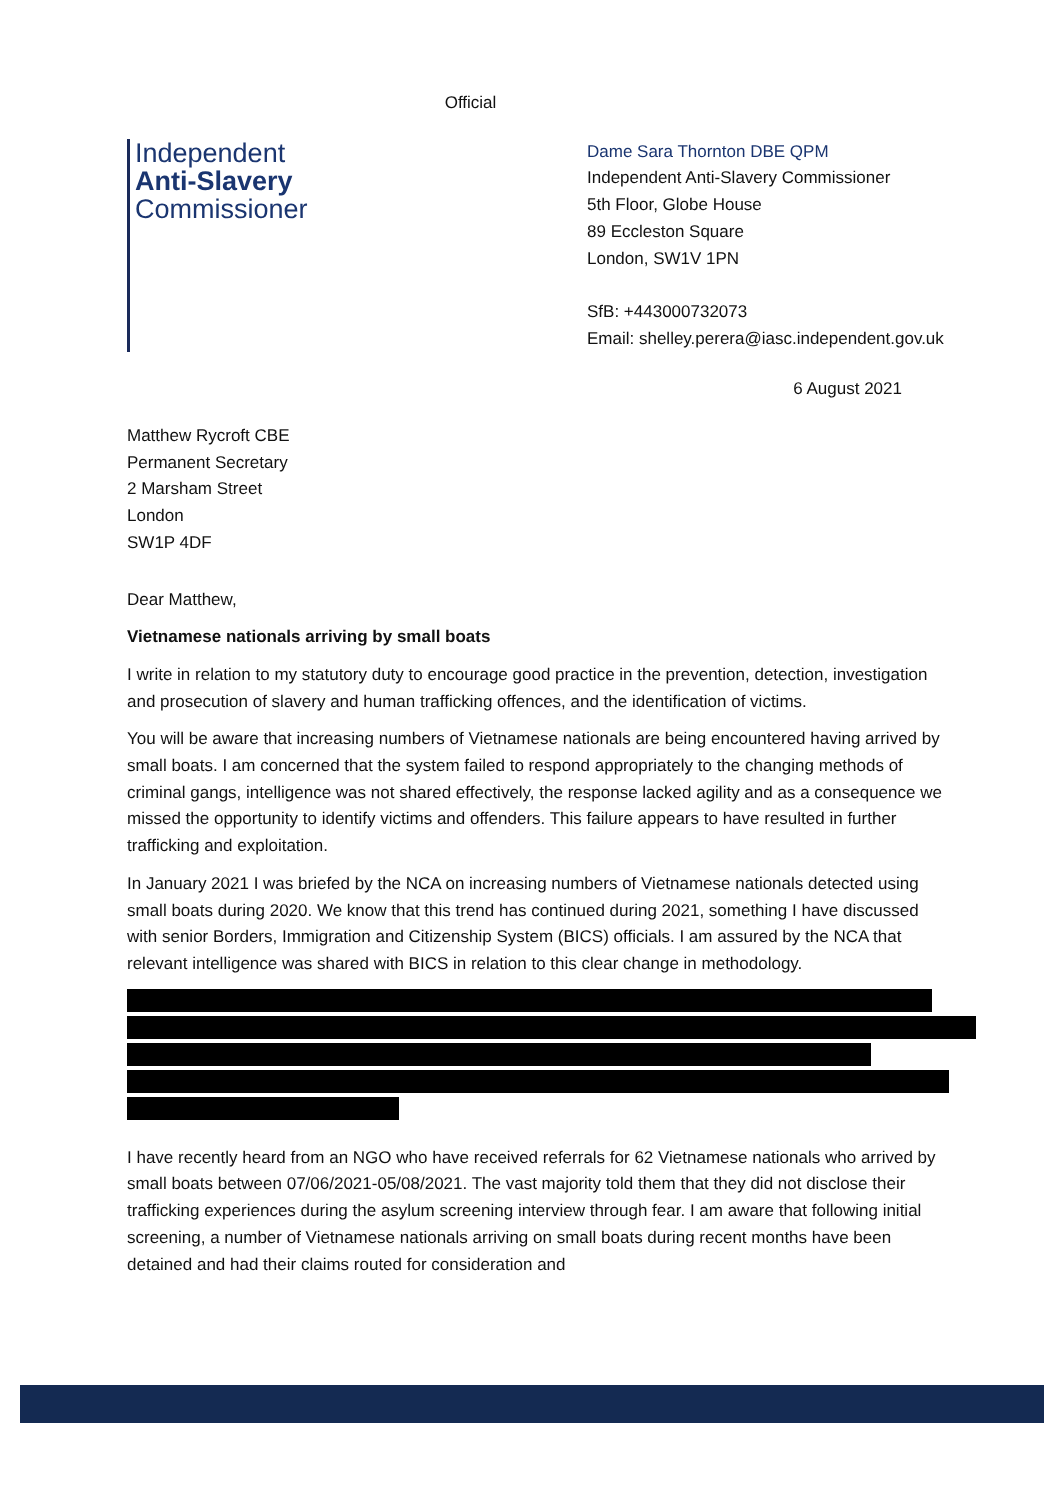Official
Independent
Anti-Slavery
Commissioner
Dame Sara Thornton DBE QPM
Independent Anti-Slavery Commissioner
5th Floor, Globe House
89 Eccleston Square
London, SW1V 1PN
SfB: +443000732073
Email: shelley.perera@iasc.independent.gov.uk
6 August 2021
Matthew Rycroft CBE
Permanent Secretary
2 Marsham Street
London
SW1P 4DF
Dear Matthew,
Vietnamese nationals arriving by small boats
I write in relation to my statutory duty to encourage good practice in the prevention, detection, investigation and prosecution of slavery and human trafficking offences, and the identification of victims.
You will be aware that increasing numbers of Vietnamese nationals are being encountered having arrived by small boats. I am concerned that the system failed to respond appropriately to the changing methods of criminal gangs, intelligence was not shared effectively, the response lacked agility and as a consequence we missed the opportunity to identify victims and offenders. This failure appears to have resulted in further trafficking and exploitation.
In January 2021 I was briefed by the NCA on increasing numbers of Vietnamese nationals detected using small boats during 2020. We know that this trend has continued during 2021, something I have discussed with senior Borders, Immigration and Citizenship System (BICS) officials. I am assured by the NCA that relevant intelligence was shared with BICS in relation to this clear change in methodology.
I have recently heard from an NGO who have received referrals for 62 Vietnamese nationals who arrived by small boats between 07/06/2021-05/08/2021. The vast majority told them that they did not disclose their trafficking experiences during the asylum screening interview through fear. I am aware that following initial screening, a number of Vietnamese nationals arriving on small boats during recent months have been detained and had their claims routed for consideration and